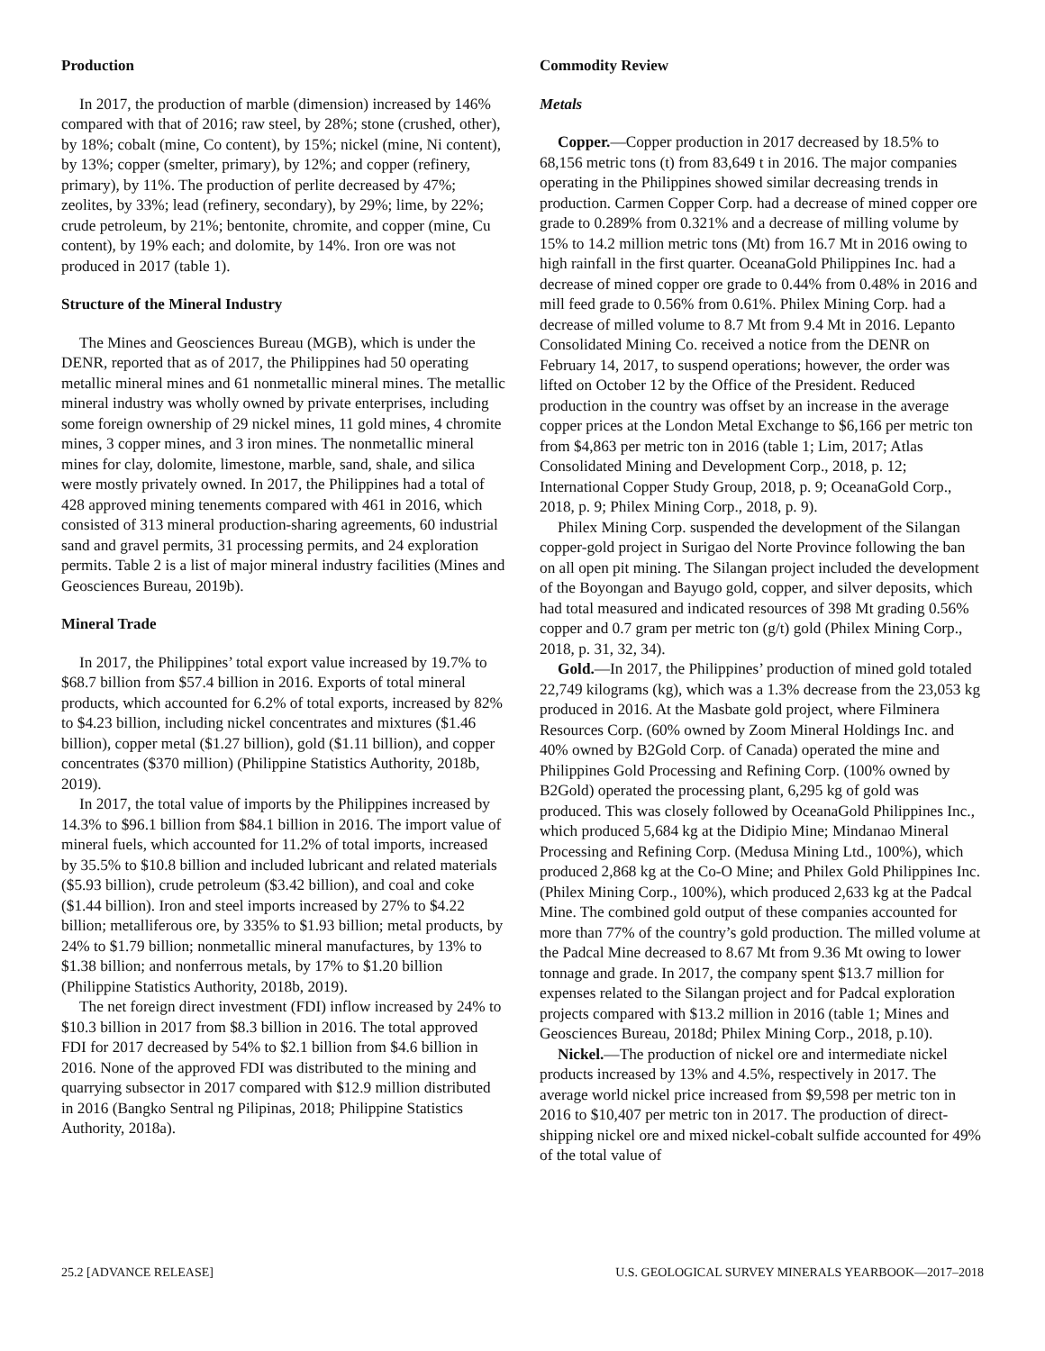Production
In 2017, the production of marble (dimension) increased by 146% compared with that of 2016; raw steel, by 28%; stone (crushed, other), by 18%; cobalt (mine, Co content), by 15%; nickel (mine, Ni content), by 13%; copper (smelter, primary), by 12%; and copper (refinery, primary), by 11%. The production of perlite decreased by 47%; zeolites, by 33%; lead (refinery, secondary), by 29%; lime, by 22%; crude petroleum, by 21%; bentonite, chromite, and copper (mine, Cu content), by 19% each; and dolomite, by 14%. Iron ore was not produced in 2017 (table 1).
Structure of the Mineral Industry
The Mines and Geosciences Bureau (MGB), which is under the DENR, reported that as of 2017, the Philippines had 50 operating metallic mineral mines and 61 nonmetallic mineral mines. The metallic mineral industry was wholly owned by private enterprises, including some foreign ownership of 29 nickel mines, 11 gold mines, 4 chromite mines, 3 copper mines, and 3 iron mines. The nonmetallic mineral mines for clay, dolomite, limestone, marble, sand, shale, and silica were mostly privately owned. In 2017, the Philippines had a total of 428 approved mining tenements compared with 461 in 2016, which consisted of 313 mineral production-sharing agreements, 60 industrial sand and gravel permits, 31 processing permits, and 24 exploration permits. Table 2 is a list of major mineral industry facilities (Mines and Geosciences Bureau, 2019b).
Mineral Trade
In 2017, the Philippines’ total export value increased by 19.7% to $68.7 billion from $57.4 billion in 2016. Exports of total mineral products, which accounted for 6.2% of total exports, increased by 82% to $4.23 billion, including nickel concentrates and mixtures ($1.46 billion), copper metal ($1.27 billion), gold ($1.11 billion), and copper concentrates ($370 million) (Philippine Statistics Authority, 2018b, 2019).
In 2017, the total value of imports by the Philippines increased by 14.3% to $96.1 billion from $84.1 billion in 2016. The import value of mineral fuels, which accounted for 11.2% of total imports, increased by 35.5% to $10.8 billion and included lubricant and related materials ($5.93 billion), crude petroleum ($3.42 billion), and coal and coke ($1.44 billion). Iron and steel imports increased by 27% to $4.22 billion; metalliferous ore, by 335% to $1.93 billion; metal products, by 24% to $1.79 billion; nonmetallic mineral manufactures, by 13% to $1.38 billion; and nonferrous metals, by 17% to $1.20 billion (Philippine Statistics Authority, 2018b, 2019).
The net foreign direct investment (FDI) inflow increased by 24% to $10.3 billion in 2017 from $8.3 billion in 2016. The total approved FDI for 2017 decreased by 54% to $2.1 billion from $4.6 billion in 2016. None of the approved FDI was distributed to the mining and quarrying subsector in 2017 compared with $12.9 million distributed in 2016 (Bangko Sentral ng Pilipinas, 2018; Philippine Statistics Authority, 2018a).
Commodity Review
Metals
Copper.—Copper production in 2017 decreased by 18.5% to 68,156 metric tons (t) from 83,649 t in 2016. The major companies operating in the Philippines showed similar decreasing trends in production. Carmen Copper Corp. had a decrease of mined copper ore grade to 0.289% from 0.321% and a decrease of milling volume by 15% to 14.2 million metric tons (Mt) from 16.7 Mt in 2016 owing to high rainfall in the first quarter. OceanaGold Philippines Inc. had a decrease of mined copper ore grade to 0.44% from 0.48% in 2016 and mill feed grade to 0.56% from 0.61%. Philex Mining Corp. had a decrease of milled volume to 8.7 Mt from 9.4 Mt in 2016. Lepanto Consolidated Mining Co. received a notice from the DENR on February 14, 2017, to suspend operations; however, the order was lifted on October 12 by the Office of the President. Reduced production in the country was offset by an increase in the average copper prices at the London Metal Exchange to $6,166 per metric ton from $4,863 per metric ton in 2016 (table 1; Lim, 2017; Atlas Consolidated Mining and Development Corp., 2018, p. 12; International Copper Study Group, 2018, p. 9; OceanaGold Corp., 2018, p. 9; Philex Mining Corp., 2018, p. 9).
Philex Mining Corp. suspended the development of the Silangan copper-gold project in Surigao del Norte Province following the ban on all open pit mining. The Silangan project included the development of the Boyongan and Bayugo gold, copper, and silver deposits, which had total measured and indicated resources of 398 Mt grading 0.56% copper and 0.7 gram per metric ton (g/t) gold (Philex Mining Corp., 2018, p. 31, 32, 34).
Gold.—In 2017, the Philippines’ production of mined gold totaled 22,749 kilograms (kg), which was a 1.3% decrease from the 23,053 kg produced in 2016. At the Masbate gold project, where Filminera Resources Corp. (60% owned by Zoom Mineral Holdings Inc. and 40% owned by B2Gold Corp. of Canada) operated the mine and Philippines Gold Processing and Refining Corp. (100% owned by B2Gold) operated the processing plant, 6,295 kg of gold was produced. This was closely followed by OceanaGold Philippines Inc., which produced 5,684 kg at the Didipio Mine; Mindanao Mineral Processing and Refining Corp. (Medusa Mining Ltd., 100%), which produced 2,868 kg at the Co-O Mine; and Philex Gold Philippines Inc. (Philex Mining Corp., 100%), which produced 2,633 kg at the Padcal Mine. The combined gold output of these companies accounted for more than 77% of the country’s gold production. The milled volume at the Padcal Mine decreased to 8.67 Mt from 9.36 Mt owing to lower tonnage and grade. In 2017, the company spent $13.7 million for expenses related to the Silangan project and for Padcal exploration projects compared with $13.2 million in 2016 (table 1; Mines and Geosciences Bureau, 2018d; Philex Mining Corp., 2018, p.10).
Nickel.—The production of nickel ore and intermediate nickel products increased by 13% and 4.5%, respectively in 2017. The average world nickel price increased from $9,598 per metric ton in 2016 to $10,407 per metric ton in 2017. The production of direct-shipping nickel ore and mixed nickel-cobalt sulfide accounted for 49% of the total value of
25.2 [ADVANCE RELEASE] U.S. GEOLOGICAL SURVEY MINERALS YEARBOOK—2017–2018